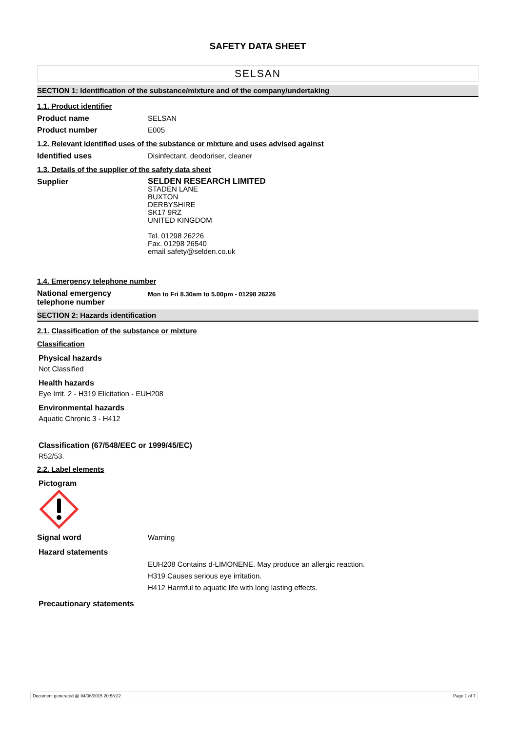SAFETY DATA SHEET
SELSAN
SECTION 1: Identification of the substance/mixture and of the company/undertaking
1.1. Product identifier
Product name SELSAN
Product number E005
1.2. Relevant identified uses of the substance or mixture and uses advised against
Identified uses Disinfectant, deodoriser, cleaner
1.3. Details of the supplier of the safety data sheet
Supplier
SELDEN RESEARCH LIMITED
STADEN LANE
BUXTON
DERBYSHIRE
SK17 9RZ
UNITED KINGDOM
Tel. 01298 26226
Fax. 01298 26540
email safety@selden.co.uk
1.4. Emergency telephone number
National emergency telephone number
Mon to Fri 8.30am to 5.00pm - 01298 26226
SECTION 2: Hazards identification
2.1. Classification of the substance or mixture
Classification
Physical hazards
Not Classified
Health hazards
Eye Irrit. 2 - H319 Elicitation - EUH208
Environmental hazards
Aquatic Chronic 3 - H412
Classification (67/548/EEC or 1999/45/EC)
R52/53.
2.2. Label elements
Pictogram
Signal word Warning
Hazard statements
EUH208 Contains d-LIMONENE. May produce an allergic reaction.
H319 Causes serious eye irritation.
H412 Harmful to aquatic life with long lasting effects.
Precautionary statements
Document generated @ 04/06/2015 20:58:22 Page 1 of 7